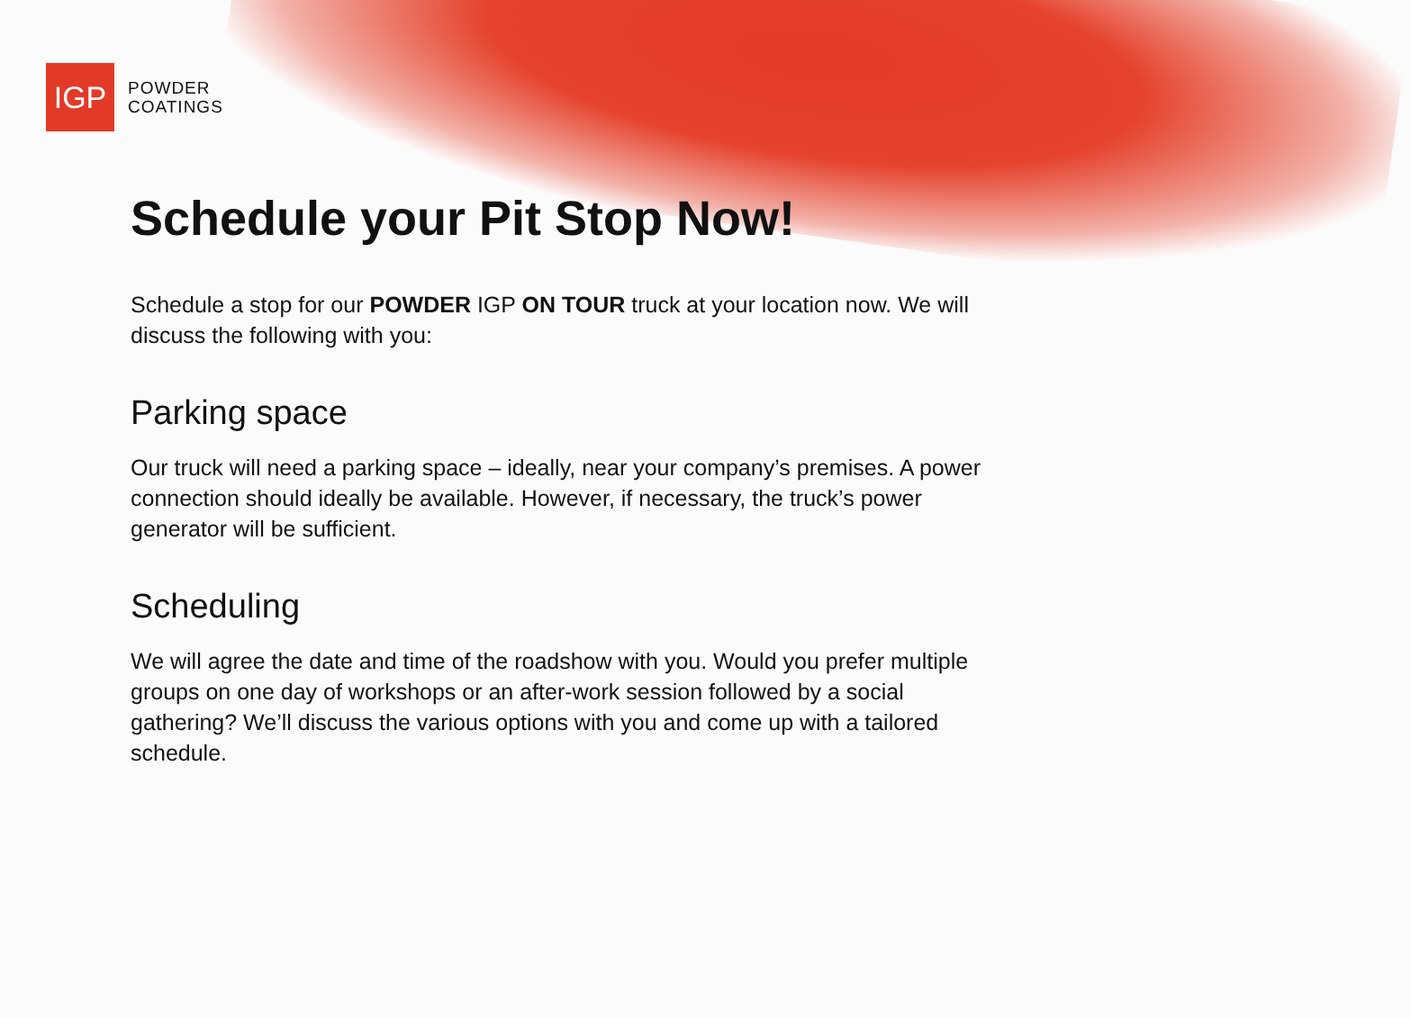IGP
POWDER
COATINGS
Schedule your Pit Stop Now!
Schedule a stop for our POWDER IGP ON TOUR truck at your location now. We will discuss the following with you:
Parking space
Our truck will need a parking space – ideally, near your company’s premises. A power connection should ideally be available. However, if necessary, the truck’s power generator will be sufficient.
Scheduling
We will agree the date and time of the roadshow with you. Would you prefer multiple groups on one day of workshops or an after-work session followed by a social gathering? We’ll discuss the various options with you and come up with a tailored schedule.